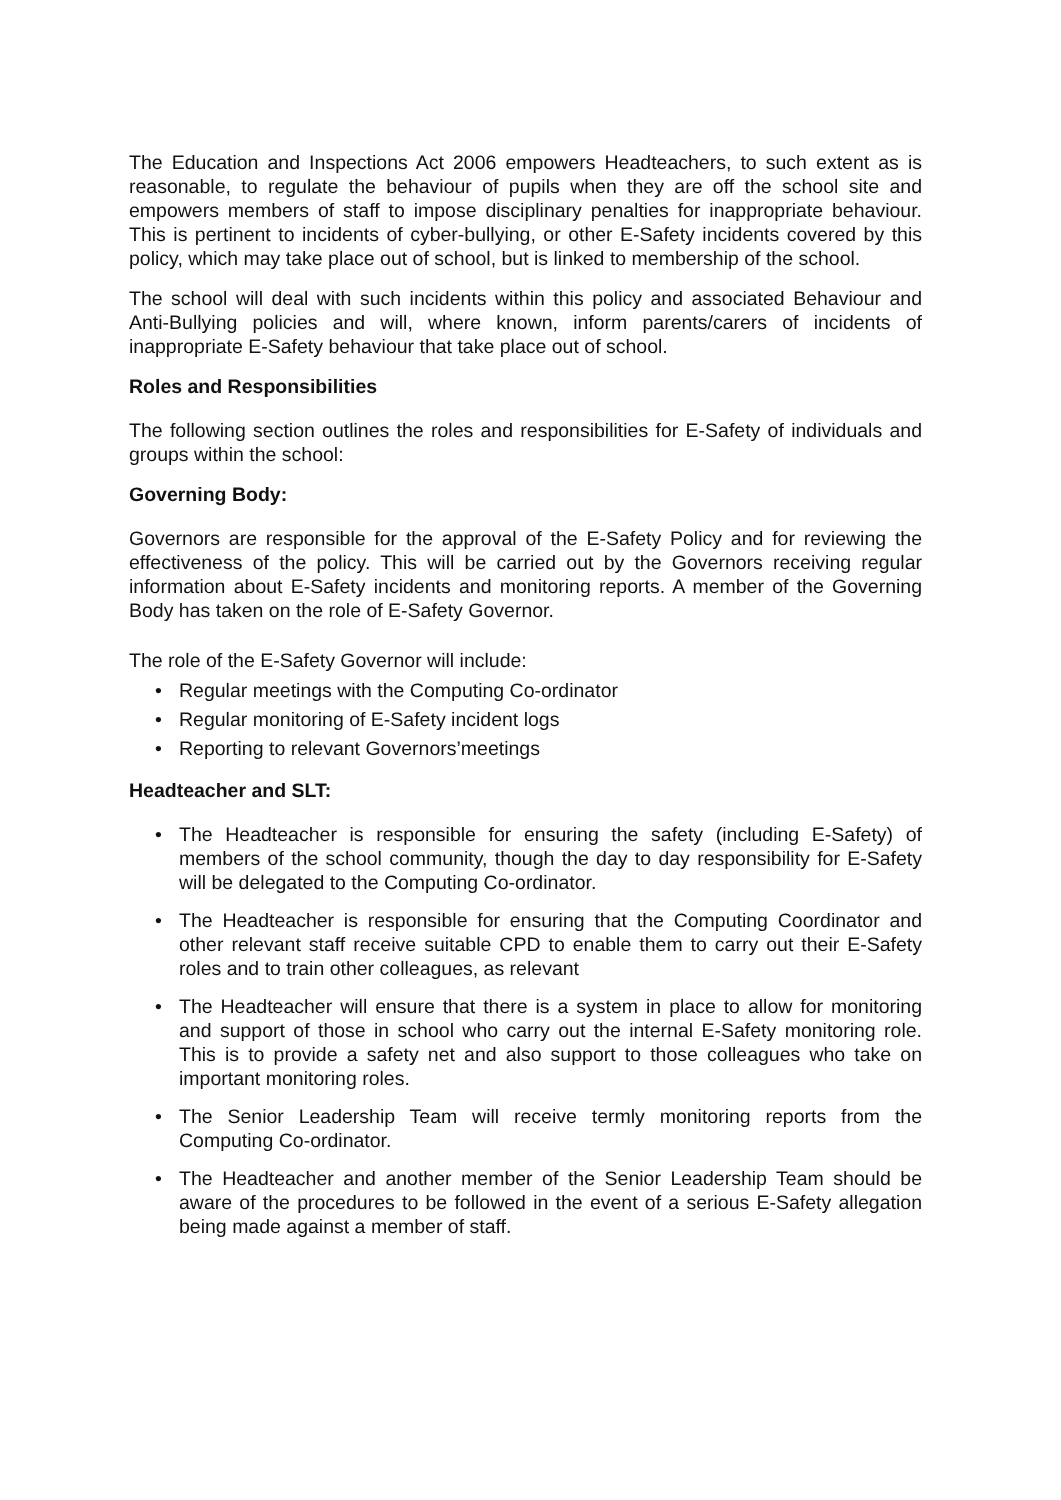The Education and Inspections Act 2006 empowers Headteachers, to such extent as is reasonable, to regulate the behaviour of pupils when they are off the school site and empowers members of staff to impose disciplinary penalties for inappropriate behaviour. This is pertinent to incidents of cyber-bullying, or other E-Safety incidents covered by this policy, which may take place out of school, but is linked to membership of the school.
The school will deal with such incidents within this policy and associated Behaviour and Anti-Bullying policies and will, where known, inform parents/carers of incidents of inappropriate E-Safety behaviour that take place out of school.
Roles and Responsibilities
The following section outlines the roles and responsibilities for E-Safety of individuals and groups within the school:
Governing Body:
Governors are responsible for the approval of the E-Safety Policy and for reviewing the effectiveness of the policy. This will be carried out by the Governors receiving regular information about E-Safety incidents and monitoring reports. A member of the Governing Body has taken on the role of E-Safety Governor.
The role of the E-Safety Governor will include:
• Regular meetings with the Computing Co-ordinator
• Regular monitoring of E-Safety incident logs
• Reporting to relevant Governors’meetings
Headteacher and SLT:
• The Headteacher is responsible for ensuring the safety (including E-Safety) of members of the school community, though the day to day responsibility for E-Safety will be delegated to the Computing Co-ordinator.
• The Headteacher is responsible for ensuring that the Computing Coordinator and other relevant staff receive suitable CPD to enable them to carry out their E-Safety roles and to train other colleagues, as relevant
• The Headteacher will ensure that there is a system in place to allow for monitoring and support of those in school who carry out the internal E-Safety monitoring role. This is to provide a safety net and also support to those colleagues who take on important monitoring roles.
• The Senior Leadership Team will receive termly monitoring reports from the Computing Co-ordinator.
• The Headteacher and another member of the Senior Leadership Team should be aware of the procedures to be followed in the event of a serious E-Safety allegation being made against a member of staff.